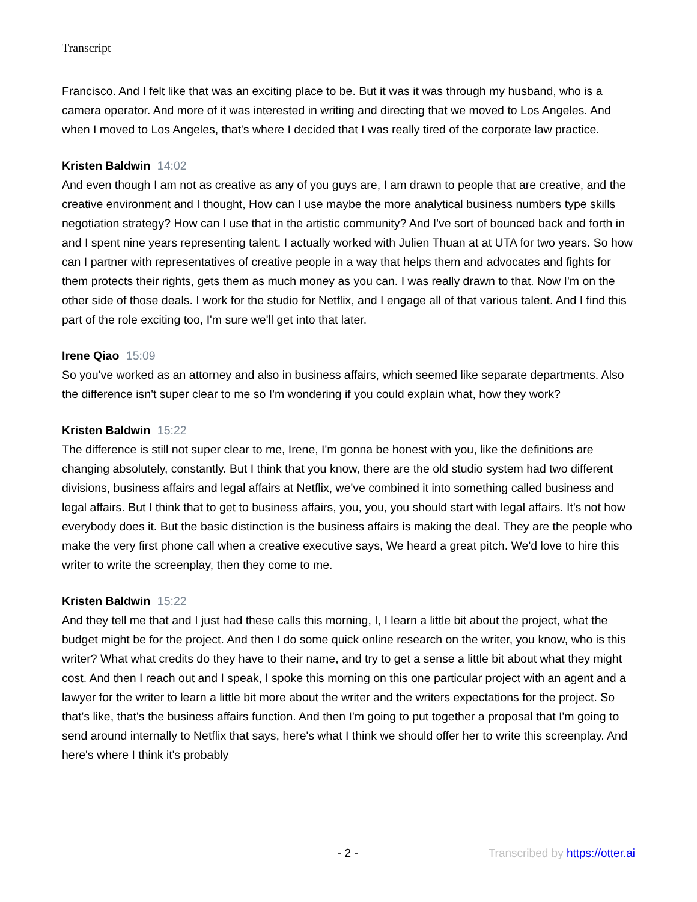Transcript
Francisco. And I felt like that was an exciting place to be. But it was it was through my husband, who is a camera operator. And more of it was interested in writing and directing that we moved to Los Angeles. And when I moved to Los Angeles, that's where I decided that I was really tired of the corporate law practice.
Kristen Baldwin 14:02
And even though I am not as creative as any of you guys are, I am drawn to people that are creative, and the creative environment and I thought, How can I use maybe the more analytical business numbers type skills negotiation strategy? How can I use that in the artistic community? And I've sort of bounced back and forth in and I spent nine years representing talent. I actually worked with Julien Thuan at at UTA for two years. So how can I partner with representatives of creative people in a way that helps them and advocates and fights for them protects their rights, gets them as much money as you can. I was really drawn to that. Now I'm on the other side of those deals. I work for the studio for Netflix, and I engage all of that various talent. And I find this part of the role exciting too, I'm sure we'll get into that later.
Irene Qiao 15:09
So you've worked as an attorney and also in business affairs, which seemed like separate departments. Also the difference isn't super clear to me so I'm wondering if you could explain what, how they work?
Kristen Baldwin 15:22
The difference is still not super clear to me, Irene, I'm gonna be honest with you, like the definitions are changing absolutely, constantly. But I think that you know, there are the old studio system had two different divisions, business affairs and legal affairs at Netflix, we've combined it into something called business and legal affairs. But I think that to get to business affairs, you, you, you should start with legal affairs. It's not how everybody does it. But the basic distinction is the business affairs is making the deal. They are the people who make the very first phone call when a creative executive says, We heard a great pitch. We'd love to hire this writer to write the screenplay, then they come to me.
Kristen Baldwin 15:22
And they tell me that and I just had these calls this morning, I, I learn a little bit about the project, what the budget might be for the project. And then I do some quick online research on the writer, you know, who is this writer? What what credits do they have to their name, and try to get a sense a little bit about what they might cost. And then I reach out and I speak, I spoke this morning on this one particular project with an agent and a lawyer for the writer to learn a little bit more about the writer and the writers expectations for the project. So that's like, that's the business affairs function. And then I'm going to put together a proposal that I'm going to send around internally to Netflix that says, here's what I think we should offer her to write this screenplay. And here's where I think it's probably
- 2 - Transcribed by https://otter.ai